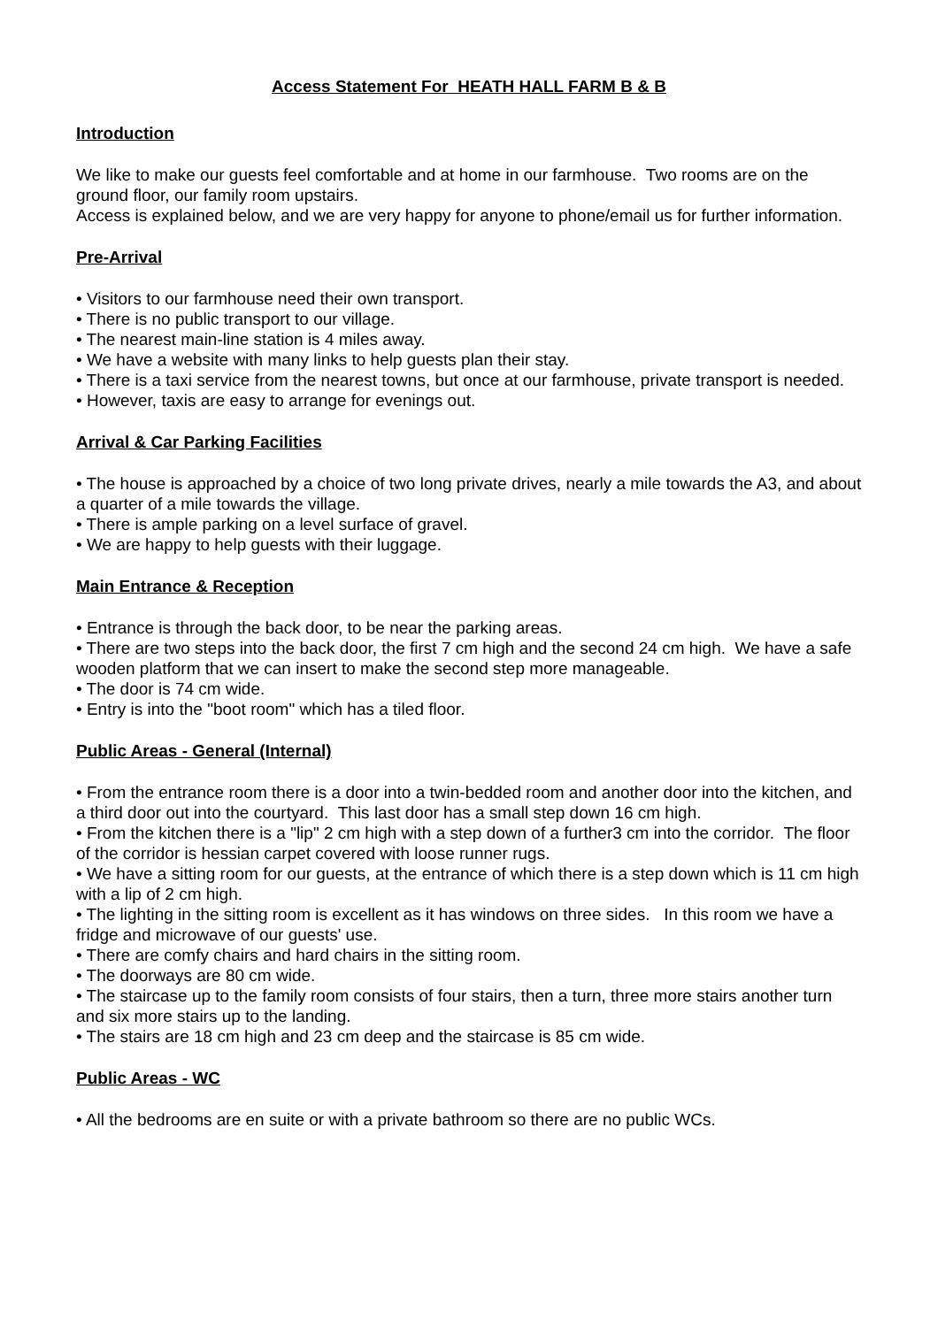Access Statement For HEATH HALL FARM B & B
Introduction
We like to make our guests feel comfortable and at home in our farmhouse. Two rooms are on the ground floor, our family room upstairs.
Access is explained below, and we are very happy for anyone to phone/email us for further information.
Pre-Arrival
• Visitors to our farmhouse need their own transport.
• There is no public transport to our village.
• The nearest main-line station is 4 miles away.
• We have a website with many links to help guests plan their stay.
• There is a taxi service from the nearest towns, but once at our farmhouse, private transport is needed.
• However, taxis are easy to arrange for evenings out.
Arrival & Car Parking Facilities
• The house is approached by a choice of two long private drives, nearly a mile towards the A3, and about a quarter of a mile towards the village.
• There is ample parking on a level surface of gravel.
• We are happy to help guests with their luggage.
Main Entrance & Reception
• Entrance is through the back door, to be near the parking areas.
• There are two steps into the back door, the first 7 cm high and the second 24 cm high. We have a safe wooden platform that we can insert to make the second step more manageable.
• The door is 74 cm wide.
• Entry is into the "boot room" which has a tiled floor.
Public Areas - General (Internal)
• From the entrance room there is a door into a twin-bedded room and another door into the kitchen, and a third door out into the courtyard. This last door has a small step down 16 cm high.
• From the kitchen there is a "lip" 2 cm high with a step down of a further3 cm into the corridor. The floor of the corridor is hessian carpet covered with loose runner rugs.
• We have a sitting room for our guests, at the entrance of which there is a step down which is 11 cm high with a lip of 2 cm high.
• The lighting in the sitting room is excellent as it has windows on three sides. In this room we have a fridge and microwave of our guests' use.
• There are comfy chairs and hard chairs in the sitting room.
• The doorways are 80 cm wide.
• The staircase up to the family room consists of four stairs, then a turn, three more stairs another turn and six more stairs up to the landing.
• The stairs are 18 cm high and 23 cm deep and the staircase is 85 cm wide.
Public Areas - WC
• All the bedrooms are en suite or with a private bathroom so there are no public WCs.